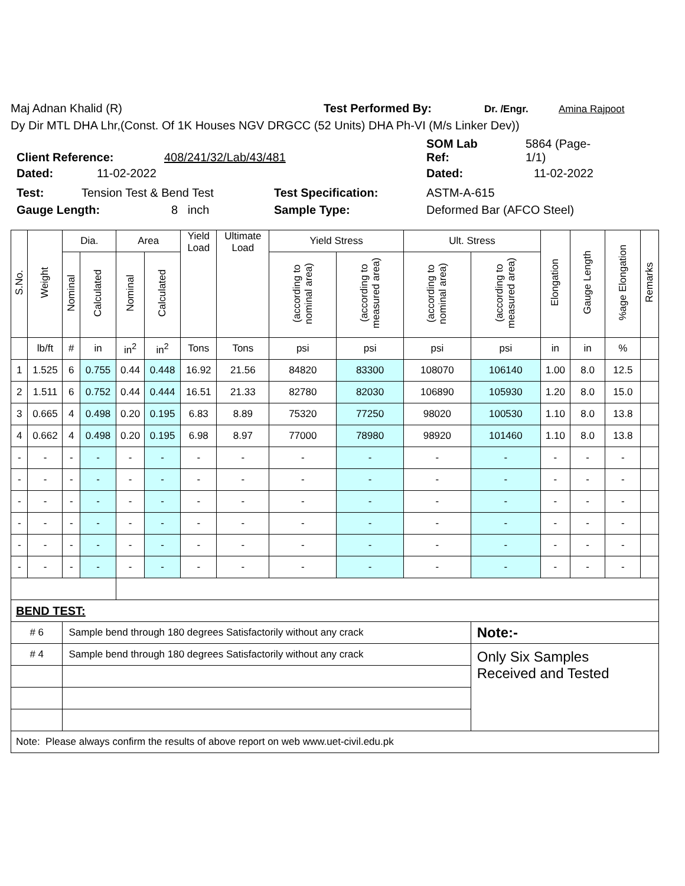Maj Adnan Khalid (R) Test Performed By: Dr. /Engr. Amina Rajpoot
Dy Dir MTL DHA Lhr,(Const. Of 1K Houses NGV DRGCC (52 Units) DHA Ph-VI (M/s Linker Dev))
Client Reference: 408/241/32/Lab/43/481 SOM Lab
Ref: 5864 (Page-
1/1)
Dated: 11-02-2022 Dated: 11-02-2022
Test: Tension Test & Bend Test Test Specification: ASTM-A-615
Gauge Length: 8 inch Sample Type: Deformed Bar (AFCO Steel)
| S.No. | Weight | Dia. | | Area | | Yield Load | Ultimate Load | Yield Stress | | Ult. Stress | | Elongation | Gauge Length | %age Elongation | Remarks |
| --- | --- | --- | --- | --- | --- | --- | --- | --- | --- | --- | --- | --- | --- | --- | --- |
| | | Nominal | Calculated | Nominal | Calculated | | | (according to nominal area) | (according to measured area) | (according to nominal area) | (according to measured area) | | | | |
| | lb/ft | # | in | in<sup>2</sup> | in<sup>2</sup> | Tons | Tons | psi | psi | psi | psi | in | in | % | |
| 1 | 1.525 | 6 | 0.755 | 0.44 | 0.448 | 16.92 | 21.56 | 84820 | 83300 | 108070 | 106140 | 1.00 | 8.0 | 12.5 | |
| 2 | 1.511 | 6 | 0.752 | 0.44 | 0.444 | 16.51 | 21.33 | 82780 | 82030 | 106890 | 105930 | 1.20 | 8.0 | 15.0 | |
| 3 | 0.665 | 4 | 0.498 | 0.20 | 0.195 | 6.83 | 8.89 | 75320 | 77250 | 98020 | 100530 | 1.10 | 8.0 | 13.8 | |
| 4 | 0.662 | 4 | 0.498 | 0.20 | 0.195 | 6.98 | 8.97 | 77000 | 78980 | 98920 | 101460 | 1.10 | 8.0 | 13.8 | |
| - | - | - | - | - | - | - | - | - | - | - | - | - | - | - | |
| - | - | - | - | - | - | - | - | - | - | - | - | - | - | - | |
| - | - | - | - | - | - | - | - | - | - | - | - | - | - | - | |
| - | - | - | - | - | - | - | - | - | - | - | - | - | - | - | |
| - | - | - | - | - | - | - | - | - | - | - | - | - | - | - | |
| - | - | - | - | - | - | - | - | - | - | - | - | - | - | - | |
| BEND TEST: | | | | | | | | | | | | | | | |
| # 6 | | Sample bend through 180 degrees Satisfactorily without any crack | | | | | | | | | Note:- | | | | |
| # 4 | | Sample bend through 180 degrees Satisfactorily without any crack | | | | | | | | | Only Six Samples Received and Tested | | | | |
| Note: Please always confirm the results of above report on web www.uet-civil.edu.pk | | | | | | | | | | | | | | | |